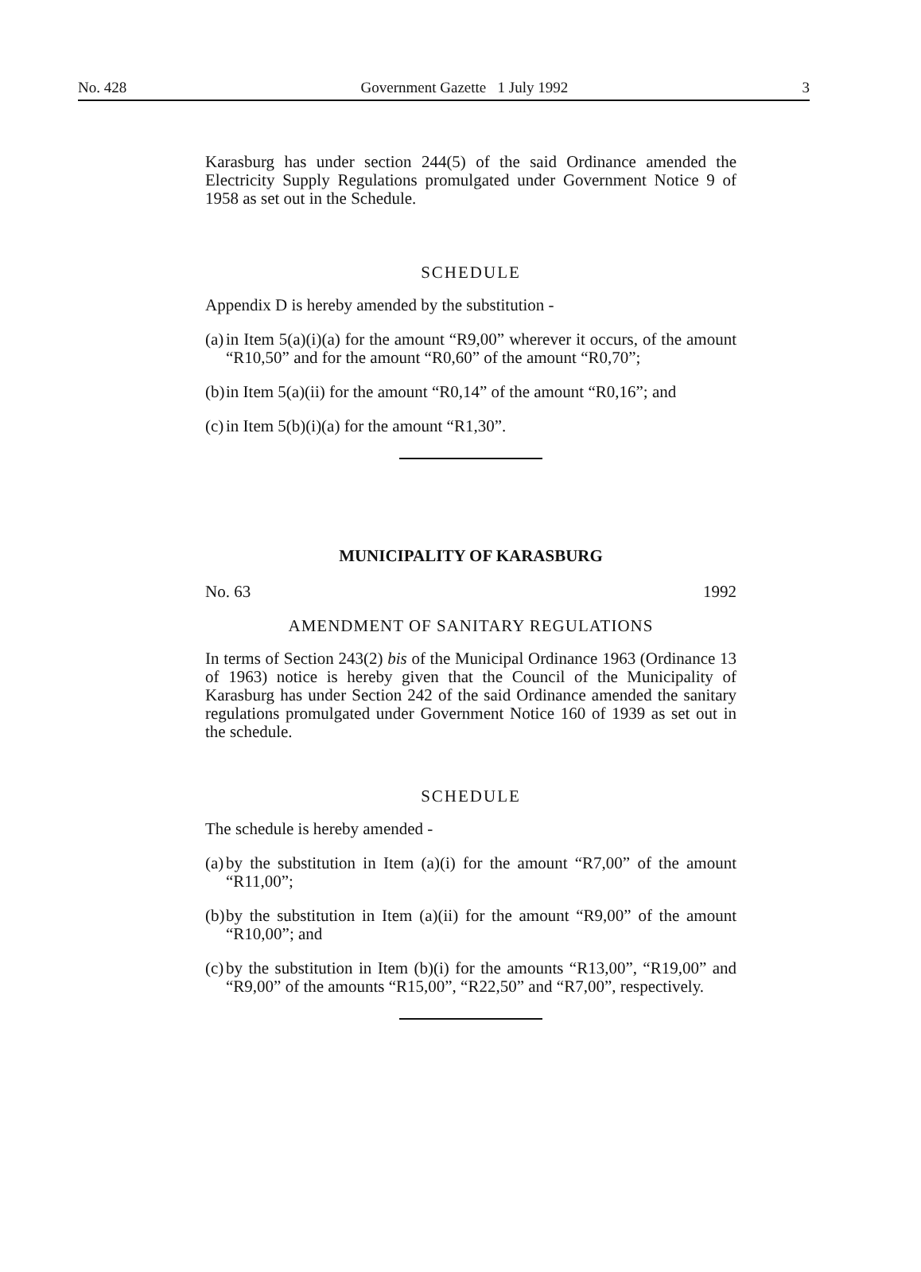No. 428 Government Gazette 1 July 1992 3
Karasburg has under section 244(5) of the said Ordinance amended the Electricity Supply Regulations promulgated under Government Notice 9 of 1958 as set out in the Schedule.
SCHEDULE
Appendix D is hereby amended by the substitution -
(a) in Item 5(a)(i)(a) for the amount “R9,00” wherever it occurs, of the amount “R10,50” and for the amount “R0,60” of the amount “R0,70”;
(b) in Item 5(a)(ii) for the amount “R0,14” of the amount “R0,16”; and
(c) in Item 5(b)(i)(a) for the amount “R1,30”.
MUNICIPALITY OF KARASBURG
No. 63 1992
AMENDMENT OF SANITARY REGULATIONS
In terms of Section 243(2) bis of the Municipal Ordinance 1963 (Ordinance 13 of 1963) notice is hereby given that the Council of the Municipality of Karasburg has under Section 242 of the said Ordinance amended the sanitary regulations promulgated under Government Notice 160 of 1939 as set out in the schedule.
SCHEDULE
The schedule is hereby amended -
(a) by the substitution in Item (a)(i) for the amount “R7,00” of the amount “R11,00”;
(b) by the substitution in Item (a)(ii) for the amount “R9,00” of the amount “R10,00”; and
(c) by the substitution in Item (b)(i) for the amounts “R13,00”, “R19,00” and “R9,00” of the amounts “R15,00”, “R22,50” and “R7,00”, respectively.